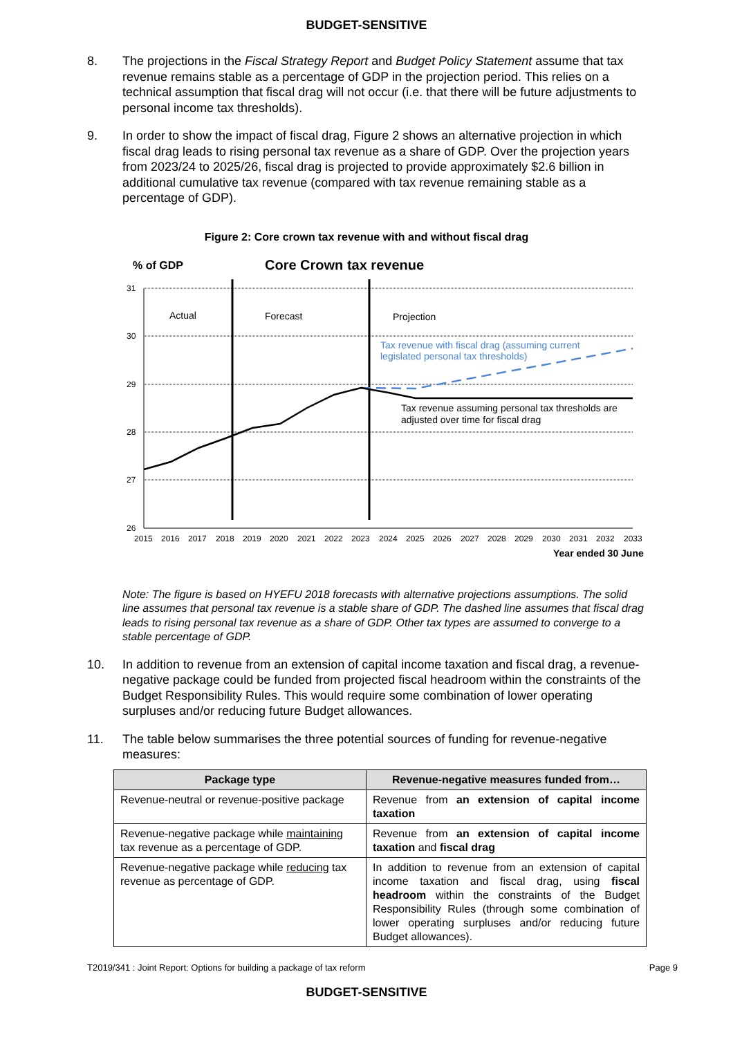BUDGET-SENSITIVE
8. The projections in the Fiscal Strategy Report and Budget Policy Statement assume that tax revenue remains stable as a percentage of GDP in the projection period. This relies on a technical assumption that fiscal drag will not occur (i.e. that there will be future adjustments to personal income tax thresholds).
9. In order to show the impact of fiscal drag, Figure 2 shows an alternative projection in which fiscal drag leads to rising personal tax revenue as a share of GDP. Over the projection years from 2023/24 to 2025/26, fiscal drag is projected to provide approximately $2.6 billion in additional cumulative tax revenue (compared with tax revenue remaining stable as a percentage of GDP).
Figure 2: Core crown tax revenue with and without fiscal drag
% of GDP
Core Crown tax revenue
31
30
29
28
27
26
2015
2016
2017
2018
2019
2020
2021
2022
2023
2024
2025
2026
2027
2028
2029
2030
2031
2032
2033
Year ended 30 June
Actual
Forecast
Projection
Tax revenue with fiscal drag (assuming current
legislated personal tax thresholds)
Tax revenue assuming personal tax thresholds are
adjusted over time for fiscal drag
Note: The figure is based on HYEFU 2018 forecasts with alternative projections assumptions. The solid line assumes that personal tax revenue is a stable share of GDP. The dashed line assumes that fiscal drag leads to rising personal tax revenue as a share of GDP. Other tax types are assumed to converge to a stable percentage of GDP.
10. In addition to revenue from an extension of capital income taxation and fiscal drag, a revenue-negative package could be funded from projected fiscal headroom within the constraints of the Budget Responsibility Rules. This would require some combination of lower operating surpluses and/or reducing future Budget allowances.
11. The table below summarises the three potential sources of funding for revenue-negative measures:
| Package type | Revenue-negative measures funded from… |
| --- | --- |
| Revenue-neutral or revenue-positive package | Revenue from an extension of capital income taxation |
| Revenue-negative package while maintaining tax revenue as a percentage of GDP. | Revenue from an extension of capital income taxation and fiscal drag |
| Revenue-negative package while reducing tax revenue as percentage of GDP. | In addition to revenue from an extension of capital income taxation and fiscal drag, using fiscal headroom within the constraints of the Budget Responsibility Rules (through some combination of lower operating surpluses and/or reducing future Budget allowances). |
T2019/341 : Joint Report: Options for building a package of tax reform Page 9
BUDGET-SENSITIVE